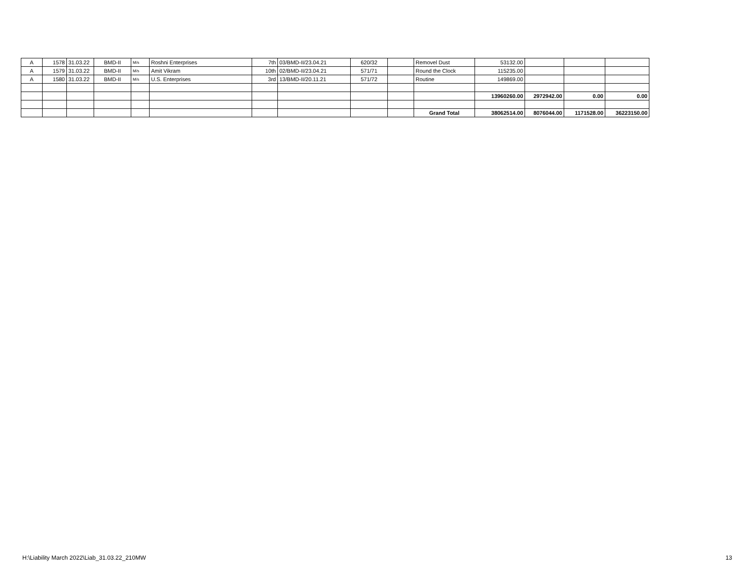| A | 1578 | 31.03.22 | BMD-II | M/s | Roshni Enterprises | 7th | 03/BMD-II/23.04.21 | 620/32 | | Removel Dust | 53132.00 | | | |
| A | 1579 | 31.03.22 | BMD-II | M/s | Amit Vikram | 10th | 02/BMD-II/23.04.21 | 571/71 | | Round the Clock | 115235.00 | | | |
| A | 1580 | 31.03.22 | BMD-II | M/s | U.S. Enterprises | 3rd | 13/BMD-II/20.11.21 | 571/72 | | Routine | 149869.00 | | | |
| | | | | | | | | | | | 13960260.00 | 2972942.00 | 0.00 | 0.00 |
| | | | | | | | | | | Grand Total | 38062514.00 | 8076044.00 | 1171528.00 | 36223150.00 |
H:\Liability March 2022\Liab_31.03.22_210MW 13